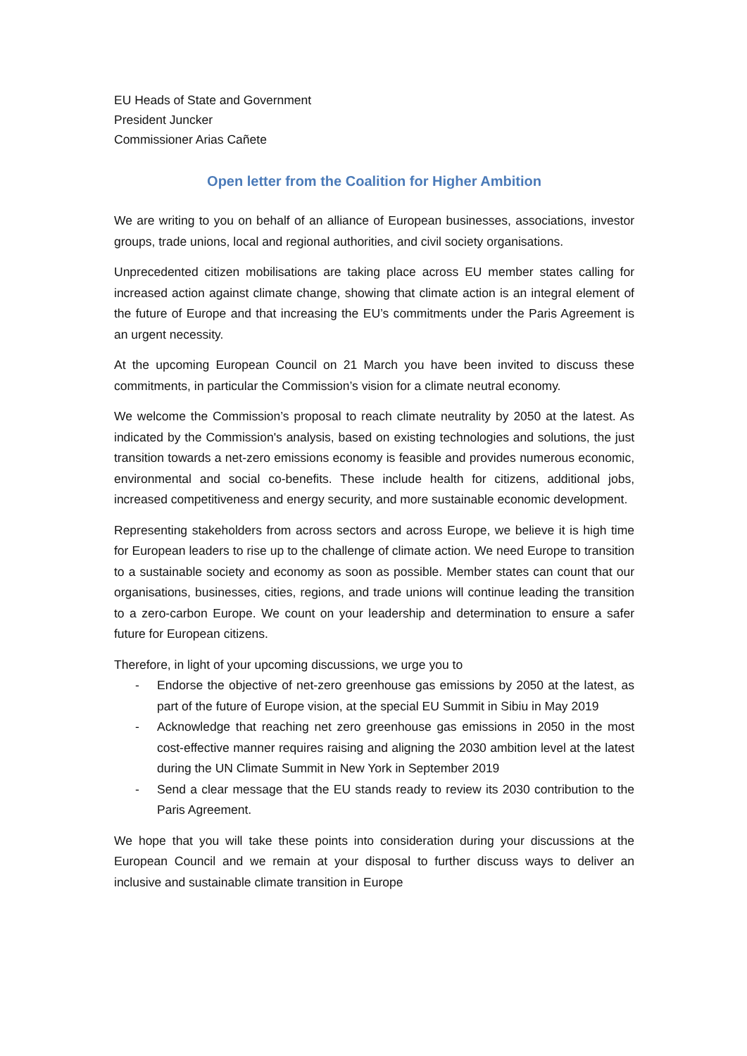EU Heads of State and Government
President Juncker
Commissioner Arias Cañete
Open letter from the Coalition for Higher Ambition
We are writing to you on behalf of an alliance of European businesses, associations, investor groups, trade unions, local and regional authorities, and civil society organisations.
Unprecedented citizen mobilisations are taking place across EU member states calling for increased action against climate change, showing that climate action is an integral element of the future of Europe and that increasing the EU’s commitments under the Paris Agreement is an urgent necessity.
At the upcoming European Council on 21 March you have been invited to discuss these commitments, in particular the Commission’s vision for a climate neutral economy.
We welcome the Commission’s proposal to reach climate neutrality by 2050 at the latest. As indicated by the Commission's analysis, based on existing technologies and solutions, the just transition towards a net-zero emissions economy is feasible and provides numerous economic, environmental and social co-benefits. These include health for citizens, additional jobs, increased competitiveness and energy security, and more sustainable economic development.
Representing stakeholders from across sectors and across Europe, we believe it is high time for European leaders to rise up to the challenge of climate action. We need Europe to transition to a sustainable society and economy as soon as possible. Member states can count that our organisations, businesses, cities, regions, and trade unions will continue leading the transition to a zero-carbon Europe. We count on your leadership and determination to ensure a safer future for European citizens.
Therefore, in light of your upcoming discussions, we urge you to
- Endorse the objective of net-zero greenhouse gas emissions by 2050 at the latest, as part of the future of Europe vision, at the special EU Summit in Sibiu in May 2019
- Acknowledge that reaching net zero greenhouse gas emissions in 2050 in the most cost-effective manner requires raising and aligning the 2030 ambition level at the latest during the UN Climate Summit in New York in September 2019
- Send a clear message that the EU stands ready to review its 2030 contribution to the Paris Agreement.
We hope that you will take these points into consideration during your discussions at the European Council and we remain at your disposal to further discuss ways to deliver an inclusive and sustainable climate transition in Europe